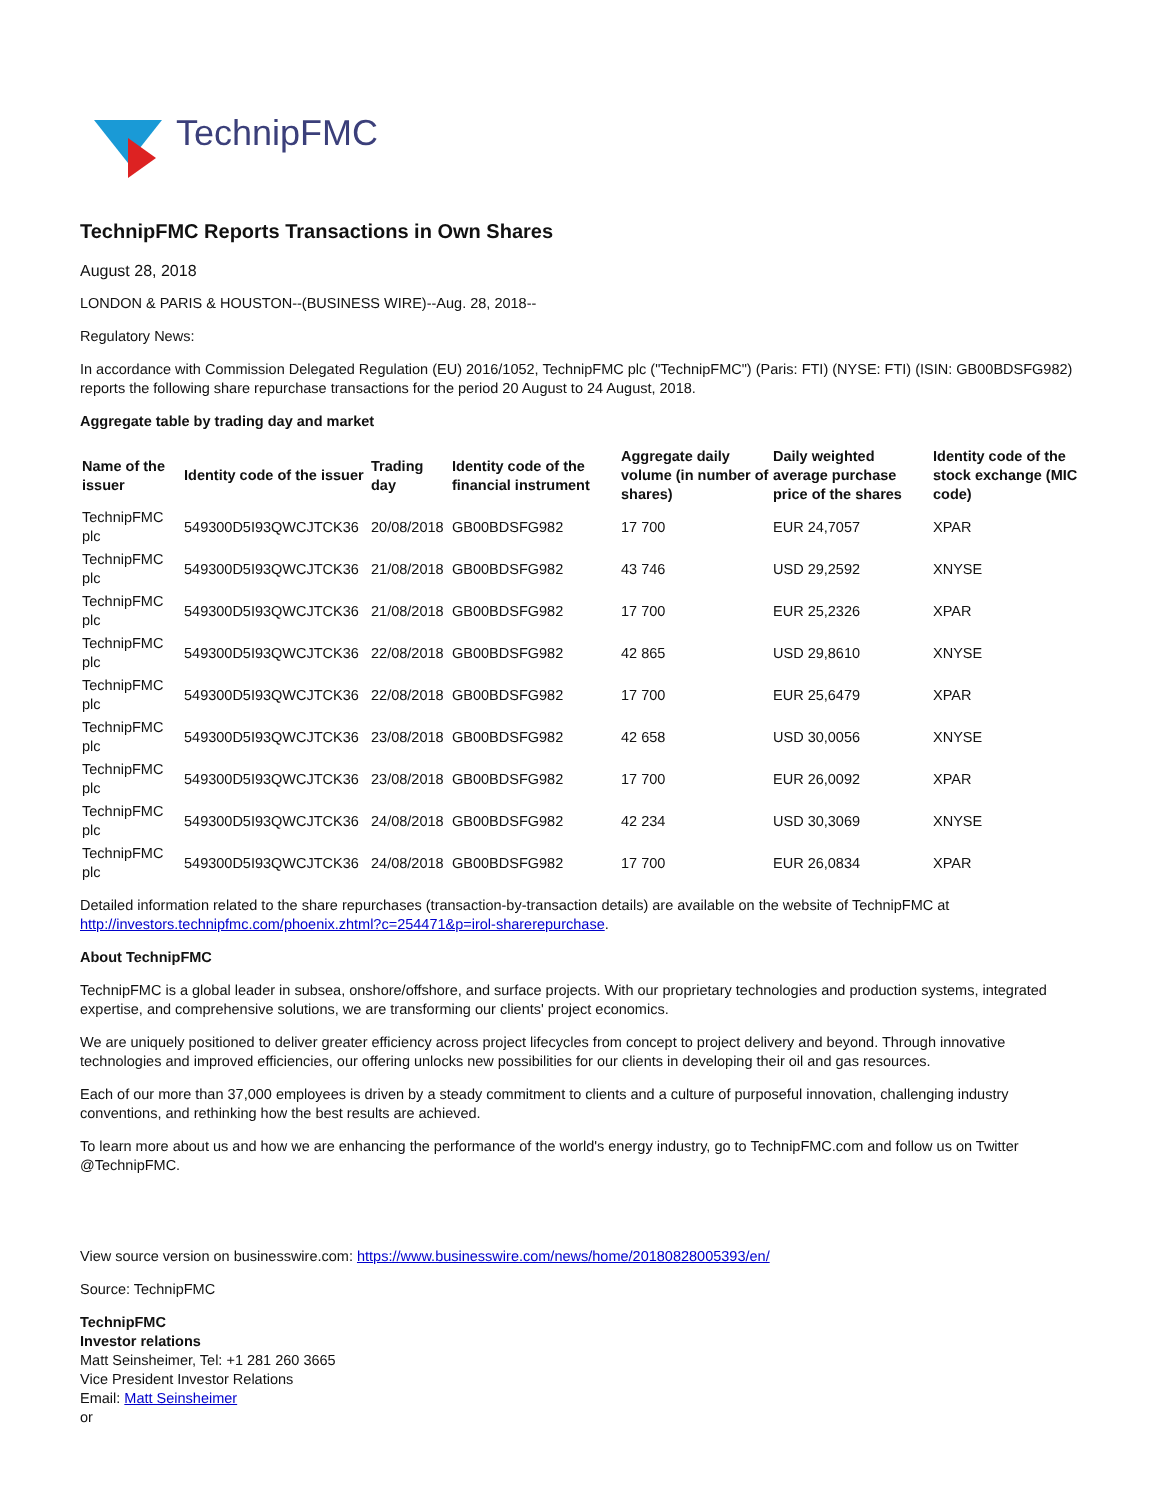TechnipFMC
TechnipFMC Reports Transactions in Own Shares
August 28, 2018
LONDON & PARIS & HOUSTON--(BUSINESS WIRE)--Aug. 28, 2018--
Regulatory News:
In accordance with Commission Delegated Regulation (EU) 2016/1052, TechnipFMC plc ("TechnipFMC") (Paris: FTI) (NYSE: FTI) (ISIN: GB00BDSFG982) reports the following share repurchase transactions for the period 20 August to 24 August, 2018.
Aggregate table by trading day and market
| Name of the issuer | Identity code of the issuer | Trading day | Identity code of the financial instrument | Aggregate daily volume (in number of shares) | Daily weighted average purchase price of the shares | Identity code of the stock exchange (MIC code) |
| --- | --- | --- | --- | --- | --- | --- |
| TechnipFMC plc | 549300D5I93QWCJTCK36 | 20/08/2018 | GB00BDSFG982 | 17 700 | EUR 24,7057 | XPAR |
| TechnipFMC plc | 549300D5I93QWCJTCK36 | 21/08/2018 | GB00BDSFG982 | 43 746 | USD 29,2592 | XNYSE |
| TechnipFMC plc | 549300D5I93QWCJTCK36 | 21/08/2018 | GB00BDSFG982 | 17 700 | EUR 25,2326 | XPAR |
| TechnipFMC plc | 549300D5I93QWCJTCK36 | 22/08/2018 | GB00BDSFG982 | 42 865 | USD 29,8610 | XNYSE |
| TechnipFMC plc | 549300D5I93QWCJTCK36 | 22/08/2018 | GB00BDSFG982 | 17 700 | EUR 25,6479 | XPAR |
| TechnipFMC plc | 549300D5I93QWCJTCK36 | 23/08/2018 | GB00BDSFG982 | 42 658 | USD 30,0056 | XNYSE |
| TechnipFMC plc | 549300D5I93QWCJTCK36 | 23/08/2018 | GB00BDSFG982 | 17 700 | EUR 26,0092 | XPAR |
| TechnipFMC plc | 549300D5I93QWCJTCK36 | 24/08/2018 | GB00BDSFG982 | 42 234 | USD 30,3069 | XNYSE |
| TechnipFMC plc | 549300D5I93QWCJTCK36 | 24/08/2018 | GB00BDSFG982 | 17 700 | EUR 26,0834 | XPAR |
Detailed information related to the share repurchases (transaction-by-transaction details) are available on the website of TechnipFMC at http://investors.technipfmc.com/phoenix.zhtml?c=254471&p=irol-sharerepurchase.
About TechnipFMC
TechnipFMC is a global leader in subsea, onshore/offshore, and surface projects. With our proprietary technologies and production systems, integrated expertise, and comprehensive solutions, we are transforming our clients' project economics.
We are uniquely positioned to deliver greater efficiency across project lifecycles from concept to project delivery and beyond. Through innovative technologies and improved efficiencies, our offering unlocks new possibilities for our clients in developing their oil and gas resources.
Each of our more than 37,000 employees is driven by a steady commitment to clients and a culture of purposeful innovation, challenging industry conventions, and rethinking how the best results are achieved.
To learn more about us and how we are enhancing the performance of the world's energy industry, go to TechnipFMC.com and follow us on Twitter @TechnipFMC.
View source version on businesswire.com: https://www.businesswire.com/news/home/20180828005393/en/
Source: TechnipFMC
TechnipFMC
Investor relations
Matt Seinsheimer, Tel: +1 281 260 3665
Vice President Investor Relations
Email: Matt Seinsheimer
or